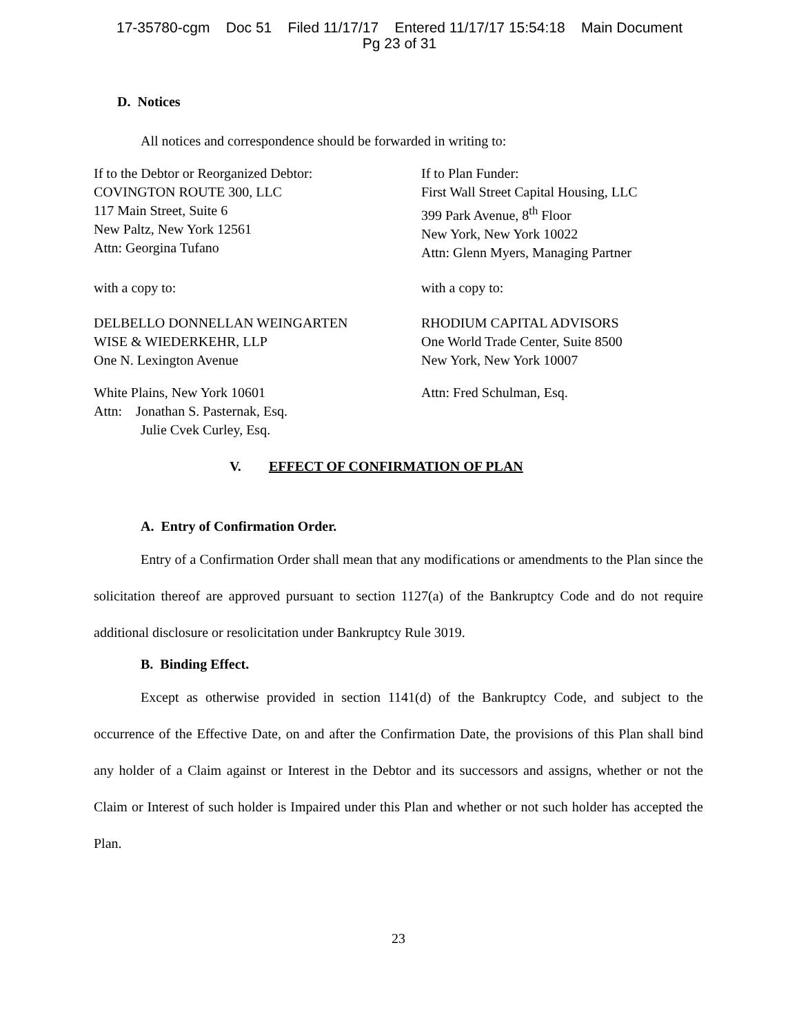17-35780-cgm Doc 51 Filed 11/17/17 Entered 11/17/17 15:54:18 Main Document
Pg 23 of 31
D. Notices
All notices and correspondence should be forwarded in writing to:
If to the Debtor or Reorganized Debtor:
COVINGTON ROUTE 300, LLC
117 Main Street, Suite 6
New Paltz, New York 12561
Attn: Georgina Tufano
If to Plan Funder:
First Wall Street Capital Housing, LLC
399 Park Avenue, 8<sup>th</sup> Floor
New York, New York 10022
Attn: Glenn Myers, Managing Partner
with a copy to: with a copy to:
DELBELLO DONNELLAN WEINGARTEN
WISE & WIEDERKEHR, LLP
One N. Lexington Avenue
RHODIUM CAPITAL ADVISORS
One World Trade Center, Suite 8500
New York, New York 10007
White Plains, New York 10601
Attn: Jonathan S. Pasternak, Esq.
Julie Cvek Curley, Esq.
Attn: Fred Schulman, Esq.
V. EFFECT OF CONFIRMATION OF PLAN
A. Entry of Confirmation Order.
Entry of a Confirmation Order shall mean that any modifications or amendments to the Plan since the solicitation thereof are approved pursuant to section 1127(a) of the Bankruptcy Code and do not require additional disclosure or resolicitation under Bankruptcy Rule 3019.
B. Binding Effect.
Except as otherwise provided in section 1141(d) of the Bankruptcy Code, and subject to the occurrence of the Effective Date, on and after the Confirmation Date, the provisions of this Plan shall bind any holder of a Claim against or Interest in the Debtor and its successors and assigns, whether or not the Claim or Interest of such holder is Impaired under this Plan and whether or not such holder has accepted the Plan.
23